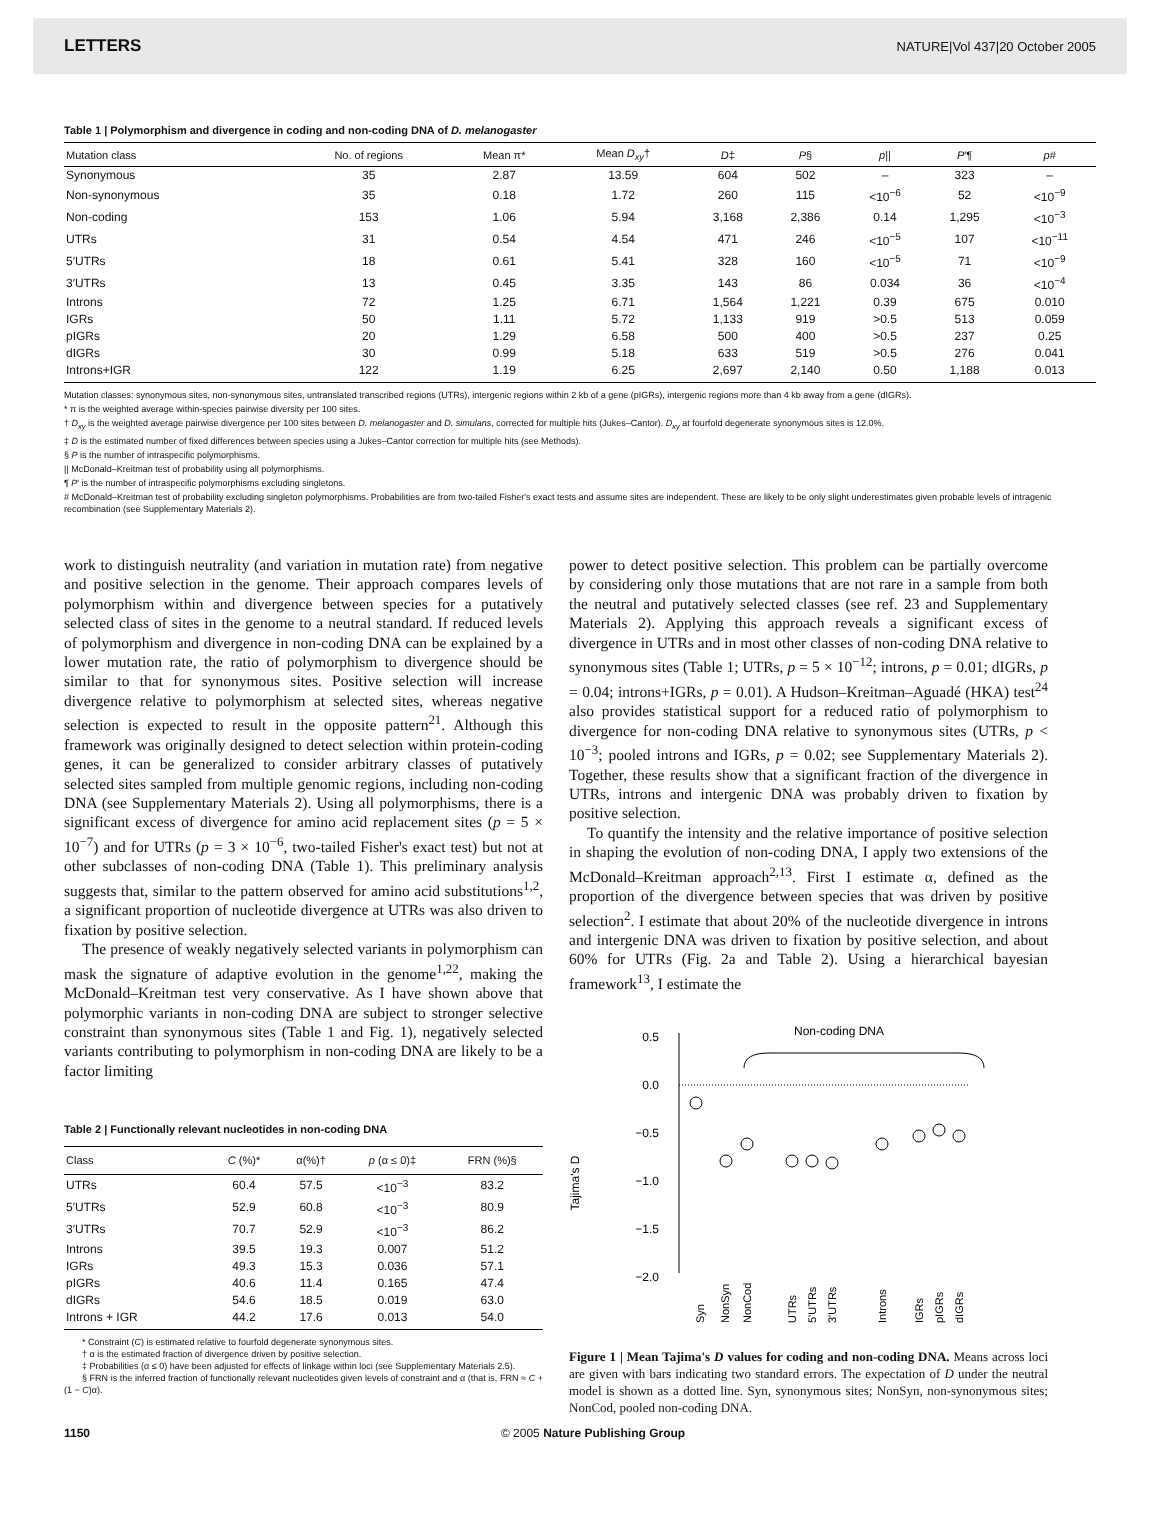LETTERS NATURE|Vol 437|20 October 2005
Table 1 | Polymorphism and divergence in coding and non-coding DNA of D. melanogaster
| Mutation class | No. of regions | Mean π* | Mean D<sub>xy</sub> † | D ‡ | P § | p // | P ′¶ | p # |
| --- | --- | --- | --- | --- | --- | --- | --- | --- |
| Synonymous | 35 | 2.87 | 13.59 | 604 | 502 | – | 323 | – |
| Non-synonymous | 35 | 0.18 | 1.72 | 260 | 115 | <10<sup>−6</sup> | 52 | <10<sup>−9</sup> |
| Non-coding | 153 | 1.06 | 5.94 | 3,168 | 2,386 | 0.14 | 1,295 | <10<sup>−3</sup> |
| UTRs | 31 | 0.54 | 4.54 | 471 | 246 | <10<sup>−5</sup> | 107 | <10<sup>−11</sup> |
| 5′UTRs | 18 | 0.61 | 5.41 | 328 | 160 | <10<sup>−5</sup> | 71 | <10<sup>−9</sup> |
| 3′UTRs | 13 | 0.45 | 3.35 | 143 | 86 | 0.034 | 36 | <10<sup>−4</sup> |
| Introns | 72 | 1.25 | 6.71 | 1,564 | 1,221 | 0.39 | 675 | 0.010 |
| IGRs | 50 | 1.11 | 5.72 | 1,133 | 919 | >0.5 | 513 | 0.059 |
| pIGRs | 20 | 1.29 | 6.58 | 500 | 400 | >0.5 | 237 | 0.25 |
| dIGRs | 30 | 0.99 | 5.18 | 633 | 519 | >0.5 | 276 | 0.041 |
| Introns+IGR | 122 | 1.19 | 6.25 | 2,697 | 2,140 | 0.50 | 1,188 | 0.013 |
Mutation classes: synonymous sites, non-synonymous sites, untranslated transcribed regions (UTRs), intergenic regions within 2 kb of a gene (pIGRs), intergenic regions more than 4 kb away from a gene (dIGRs).
* π is the weighted average within-species pairwise diversity per 100 sites.
† D<sub>xy</sub> is the weighted average pairwise divergence per 100 sites between D. melanogaster and D. simulans, corrected for multiple hits (Jukes–Cantor). D<sub>xy</sub> at fourfold degenerate synonymous sites is 12.0%.
‡ D is the estimated number of fixed differences between species using a Jukes–Cantor correction for multiple hits (see Methods).
§ P is the number of intraspecific polymorphisms.
|| McDonald–Kreitman test of probability using all polymorphisms.
¶ P′ is the number of intraspecific polymorphisms excluding singletons.
# McDonald–Kreitman test of probability excluding singleton polymorphisms. Probabilities are from two-tailed Fisher's exact tests and assume sites are independent. These are likely to be only slight underestimates given probable levels of intragenic recombination (see Supplementary Materials 2).
work to distinguish neutrality (and variation in mutation rate) from negative and positive selection in the genome. Their approach compares levels of polymorphism within and divergence between species for a putatively selected class of sites in the genome to a neutral standard. If reduced levels of polymorphism and divergence in non-coding DNA can be explained by a lower mutation rate, the ratio of polymorphism to divergence should be similar to that for synonymous sites. Positive selection will increase divergence relative to polymorphism at selected sites, whereas negative selection is expected to result in the opposite pattern<sup>21</sup>. Although this framework was originally designed to detect selection within protein-coding genes, it can be generalized to consider arbitrary classes of putatively selected sites sampled from multiple genomic regions, including non-coding DNA (see Supplementary Materials 2). Using all polymorphisms, there is a significant excess of divergence for amino acid replacement sites (p = 5 × 10<sup>−7</sup>) and for UTRs (p = 3 × 10<sup>−6</sup>, two-tailed Fisher's exact test) but not at other subclasses of non-coding DNA (Table 1). This preliminary analysis suggests that, similar to the pattern observed for amino acid substitutions<sup>1,2</sup>, a significant proportion of nucleotide divergence at UTRs was also driven to fixation by positive selection.
The presence of weakly negatively selected variants in polymorphism can mask the signature of adaptive evolution in the genome<sup>1,22</sup>, making the McDonald–Kreitman test very conservative. As I have shown above that polymorphic variants in non-coding DNA are subject to stronger selective constraint than synonymous sites (Table 1 and Fig. 1), negatively selected variants contributing to polymorphism in non-coding DNA are likely to be a factor limiting
Table 2 | Functionally relevant nucleotides in non-coding DNA
| Class | C (%)* | α(%)† | p (α ≤ 0)‡ | FRN (%)§ |
| --- | --- | --- | --- | --- |
| UTRs | 60.4 | 57.5 | <10<sup>−3</sup> | 83.2 |
| 5′UTRs | 52.9 | 60.8 | <10<sup>−3</sup> | 80.9 |
| 3′UTRs | 70.7 | 52.9 | <10<sup>−3</sup> | 86.2 |
| Introns | 39.5 | 19.3 | 0.007 | 51.2 |
| IGRs | 49.3 | 15.3 | 0.036 | 57.1 |
| pIGRs | 40.6 | 11.4 | 0.165 | 47.4 |
| dIGRs | 54.6 | 18.5 | 0.019 | 63.0 |
| Introns + IGR | 44.2 | 17.6 | 0.013 | 54.0 |
* Constraint (C) is estimated relative to fourfold degenerate synonymous sites.
† α is the estimated fraction of divergence driven by positive selection.
‡ Probabilities (α ≤ 0) have been adjusted for effects of linkage within loci (see Supplementary Materials 2.5).
§ FRN is the inferred fraction of functionally relevant nucleotides given levels of constraint and α (that is, FRN ≈ C + (1 − C)α).
power to detect positive selection. This problem can be partially overcome by considering only those mutations that are not rare in a sample from both the neutral and putatively selected classes (see ref. 23 and Supplementary Materials 2). Applying this approach reveals a significant excess of divergence in UTRs and in most other classes of non-coding DNA relative to synonymous sites (Table 1; UTRs, p = 5 × 10<sup>−12</sup>; introns, p = 0.01; dIGRs, p = 0.04; introns+IGRs, p = 0.01). A Hudson–Kreitman–Aguadé (HKA) test<sup>24</sup> also provides statistical support for a reduced ratio of polymorphism to divergence for non-coding DNA relative to synonymous sites (UTRs, p < 10<sup>−3</sup>; pooled introns and IGRs, p = 0.02; see Supplementary Materials 2). Together, these results show that a significant fraction of the divergence in UTRs, introns and intergenic DNA was probably driven to fixation by positive selection.
To quantify the intensity and the relative importance of positive selection in shaping the evolution of non-coding DNA, I apply two extensions of the McDonald–Kreitman approach<sup>2,13</sup>. First I estimate α, defined as the proportion of the divergence between species that was driven by positive selection<sup>2</sup>. I estimate that about 20% of the nucleotide divergence in introns and intergenic DNA was driven to fixation by positive selection, and about 60% for UTRs (Fig. 2a and Table 2). Using a hierarchical bayesian framework<sup>13</sup>, I estimate the
Tajima's D
0.5
0.0
−0.5
−1.0
−1.5
−2.0
Non-coding DNA
Syn
NonSyn
NonCod
UTRs
5'UTRs
3'UTRs
Introns
IGRs
pIGRs
dIGRs
Figure 1 | Mean Tajima's D values for coding and non-coding DNA. Means across loci are given with bars indicating two standard errors. The expectation of D under the neutral model is shown as a dotted line. Syn, synonymous sites; NonSyn, non-synonymous sites; NonCod, pooled non-coding DNA.
1150 © 2005 Nature Publishing Group